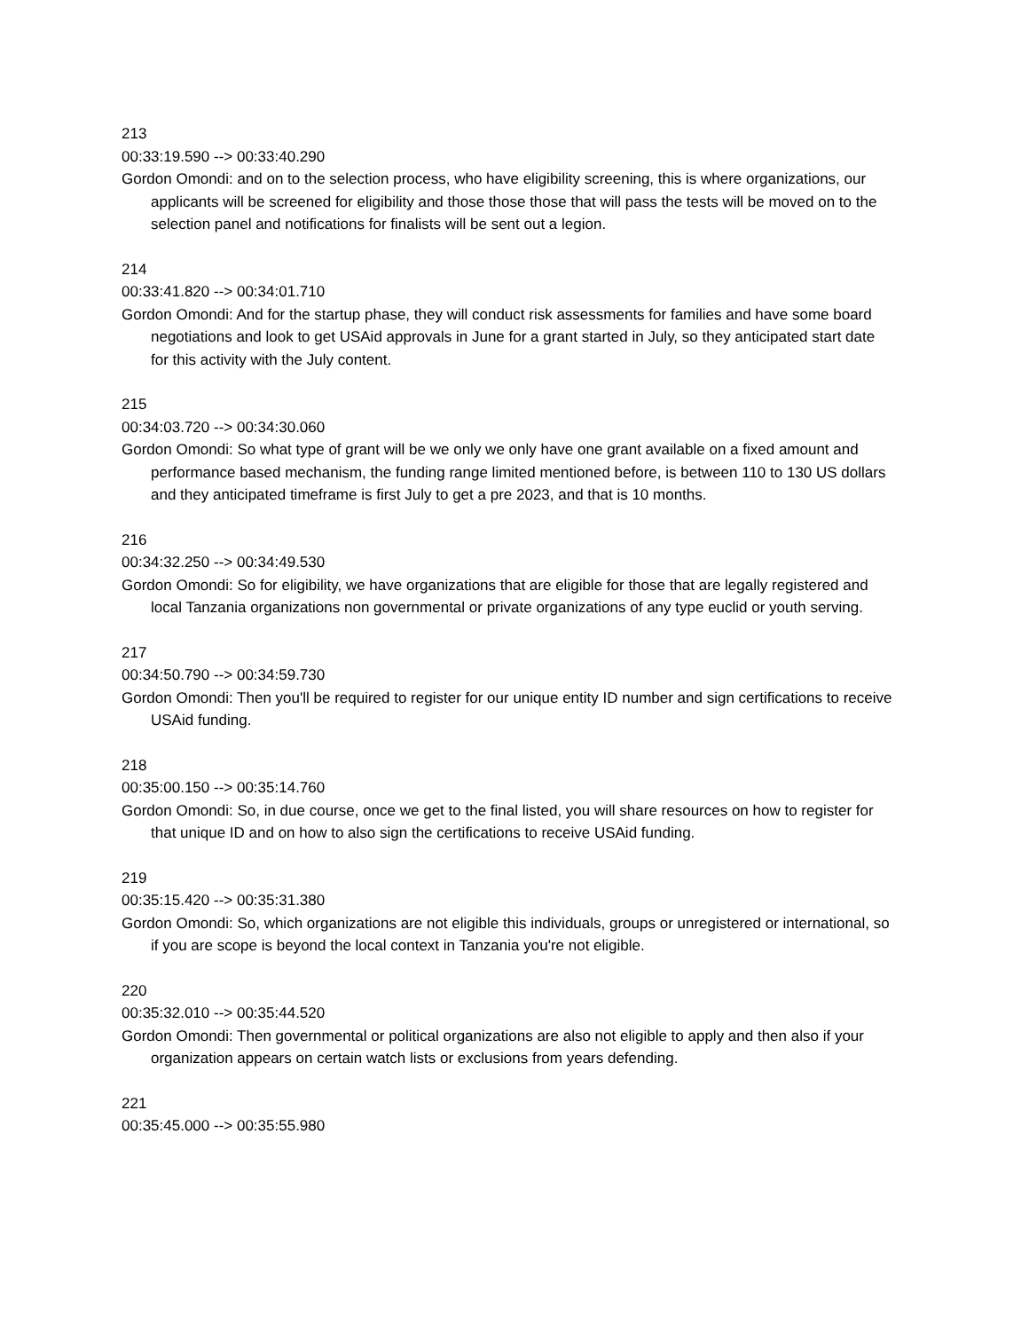213
00:33:19.590 --> 00:33:40.290
Gordon Omondi: and on to the selection process, who have eligibility screening, this is where organizations, our applicants will be screened for eligibility and those those those that will pass the tests will be moved on to the selection panel and notifications for finalists will be sent out a legion.
214
00:33:41.820 --> 00:34:01.710
Gordon Omondi: And for the startup phase, they will conduct risk assessments for families and have some board negotiations and look to get USAid approvals in June for a grant started in July, so they anticipated start date for this activity with the July content.
215
00:34:03.720 --> 00:34:30.060
Gordon Omondi: So what type of grant will be we only we only have one grant available on a fixed amount and performance based mechanism, the funding range limited mentioned before, is between 110 to 130 US dollars and they anticipated timeframe is first July to get a pre 2023, and that is 10 months.
216
00:34:32.250 --> 00:34:49.530
Gordon Omondi: So for eligibility, we have organizations that are eligible for those that are legally registered and local Tanzania organizations non governmental or private organizations of any type euclid or youth serving.
217
00:34:50.790 --> 00:34:59.730
Gordon Omondi: Then you'll be required to register for our unique entity ID number and sign certifications to receive USAid funding.
218
00:35:00.150 --> 00:35:14.760
Gordon Omondi: So, in due course, once we get to the final listed, you will share resources on how to register for that unique ID and on how to also sign the certifications to receive USAid funding.
219
00:35:15.420 --> 00:35:31.380
Gordon Omondi: So, which organizations are not eligible this individuals, groups or unregistered or international, so if you are scope is beyond the local context in Tanzania you're not eligible.
220
00:35:32.010 --> 00:35:44.520
Gordon Omondi: Then governmental or political organizations are also not eligible to apply and then also if your organization appears on certain watch lists or exclusions from years defending.
221
00:35:45.000 --> 00:35:55.980